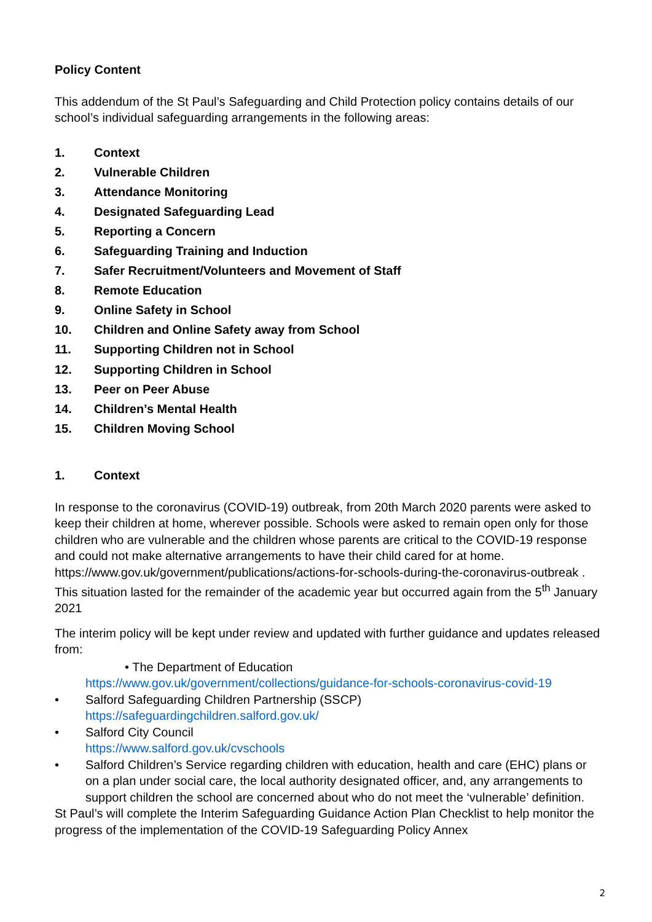Policy Content
This addendum of the St Paul’s Safeguarding and Child Protection policy contains details of our school’s individual safeguarding arrangements in the following areas:
1. Context
2. Vulnerable Children
3. Attendance Monitoring
4. Designated Safeguarding Lead
5. Reporting a Concern
6. Safeguarding Training and Induction
7. Safer Recruitment/Volunteers and Movement of Staff
8. Remote Education
9. Online Safety in School
10. Children and Online Safety away from School
11. Supporting Children not in School
12. Supporting Children in School
13. Peer on Peer Abuse
14. Children’s Mental Health
15. Children Moving School
1. Context
In response to the coronavirus (COVID-19) outbreak, from 20th March 2020 parents were asked to keep their children at home, wherever possible. Schools were asked to remain open only for those children who are vulnerable and the children whose parents are critical to the COVID-19 response and could not make alternative arrangements to have their child cared for at home. https://www.gov.uk/government/publications/actions-for-schools-during-the-coronavirus-outbreak . This situation lasted for the remainder of the academic year but occurred again from the 5<sup>th</sup> January 2021
The interim policy will be kept under review and updated with further guidance and updates released from:
• The Department of Education
https://www.gov.uk/government/collections/guidance-for-schools-coronavirus-covid-19
• Salford Safeguarding Children Partnership (SSCP)
https://safeguardingchildren.salford.gov.uk/
• Salford City Council
https://www.salford.gov.uk/cvschools
• Salford Children’s Service regarding children with education, health and care (EHC) plans or on a plan under social care, the local authority designated officer, and, any arrangements to support children the school are concerned about who do not meet the ‘vulnerable’ definition.
St Paul’s will complete the Interim Safeguarding Guidance Action Plan Checklist to help monitor the progress of the implementation of the COVID-19 Safeguarding Policy Annex
2